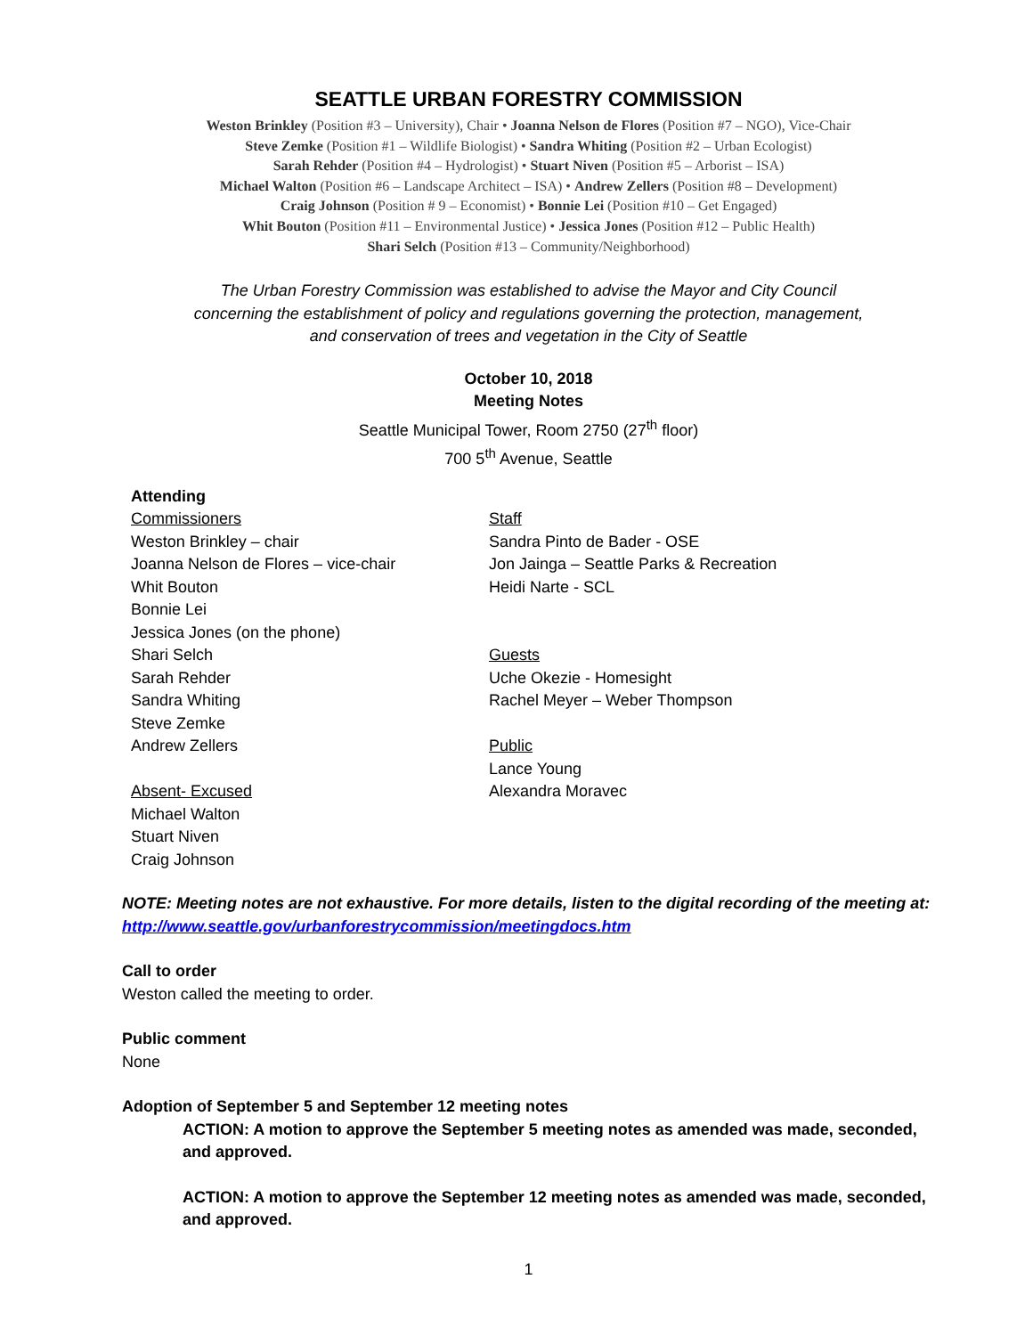SEATTLE URBAN FORESTRY COMMISSION
Weston Brinkley (Position #3 – University), Chair • Joanna Nelson de Flores (Position #7 – NGO), Vice-Chair
Steve Zemke (Position #1 – Wildlife Biologist) • Sandra Whiting (Position #2 – Urban Ecologist)
Sarah Rehder (Position #4 – Hydrologist) • Stuart Niven (Position #5 – Arborist – ISA)
Michael Walton (Position #6 – Landscape Architect – ISA) • Andrew Zellers (Position #8 – Development)
Craig Johnson (Position # 9 – Economist) • Bonnie Lei (Position #10 – Get Engaged)
Whit Bouton (Position #11 – Environmental Justice) • Jessica Jones (Position #12 – Public Health)
Shari Selch (Position #13 – Community/Neighborhood)
The Urban Forestry Commission was established to advise the Mayor and City Council
concerning the establishment of policy and regulations governing the protection, management,
and conservation of trees and vegetation in the City of Seattle
October 10, 2018
Meeting Notes
Seattle Municipal Tower, Room 2750 (27<sup>th</sup> floor)
700 5<sup>th</sup> Avenue, Seattle
Attending
Commissioners
Weston Brinkley – chair
Joanna Nelson de Flores – vice-chair
Whit Bouton
Bonnie Lei
Jessica Jones (on the phone)
Shari Selch
Sarah Rehder
Sandra Whiting
Steve Zemke
Andrew Zellers
Absent- Excused
Michael Walton
Stuart Niven
Craig Johnson
Staff
Sandra Pinto de Bader - OSE
Jon Jainga – Seattle Parks & Recreation
Heidi Narte - SCL
Guests
Uche Okezie - Homesight
Rachel Meyer – Weber Thompson
Public
Lance Young
Alexandra Moravec
NOTE: Meeting notes are not exhaustive. For more details, listen to the digital recording of the meeting at: http://www.seattle.gov/urbanforestrycommission/meetingdocs.htm
Call to order
Weston called the meeting to order.
Public comment
None
Adoption of September 5 and September 12 meeting notes
ACTION: A motion to approve the September 5 meeting notes as amended was made, seconded, and approved.
ACTION: A motion to approve the September 12 meeting notes as amended was made, seconded, and approved.
1